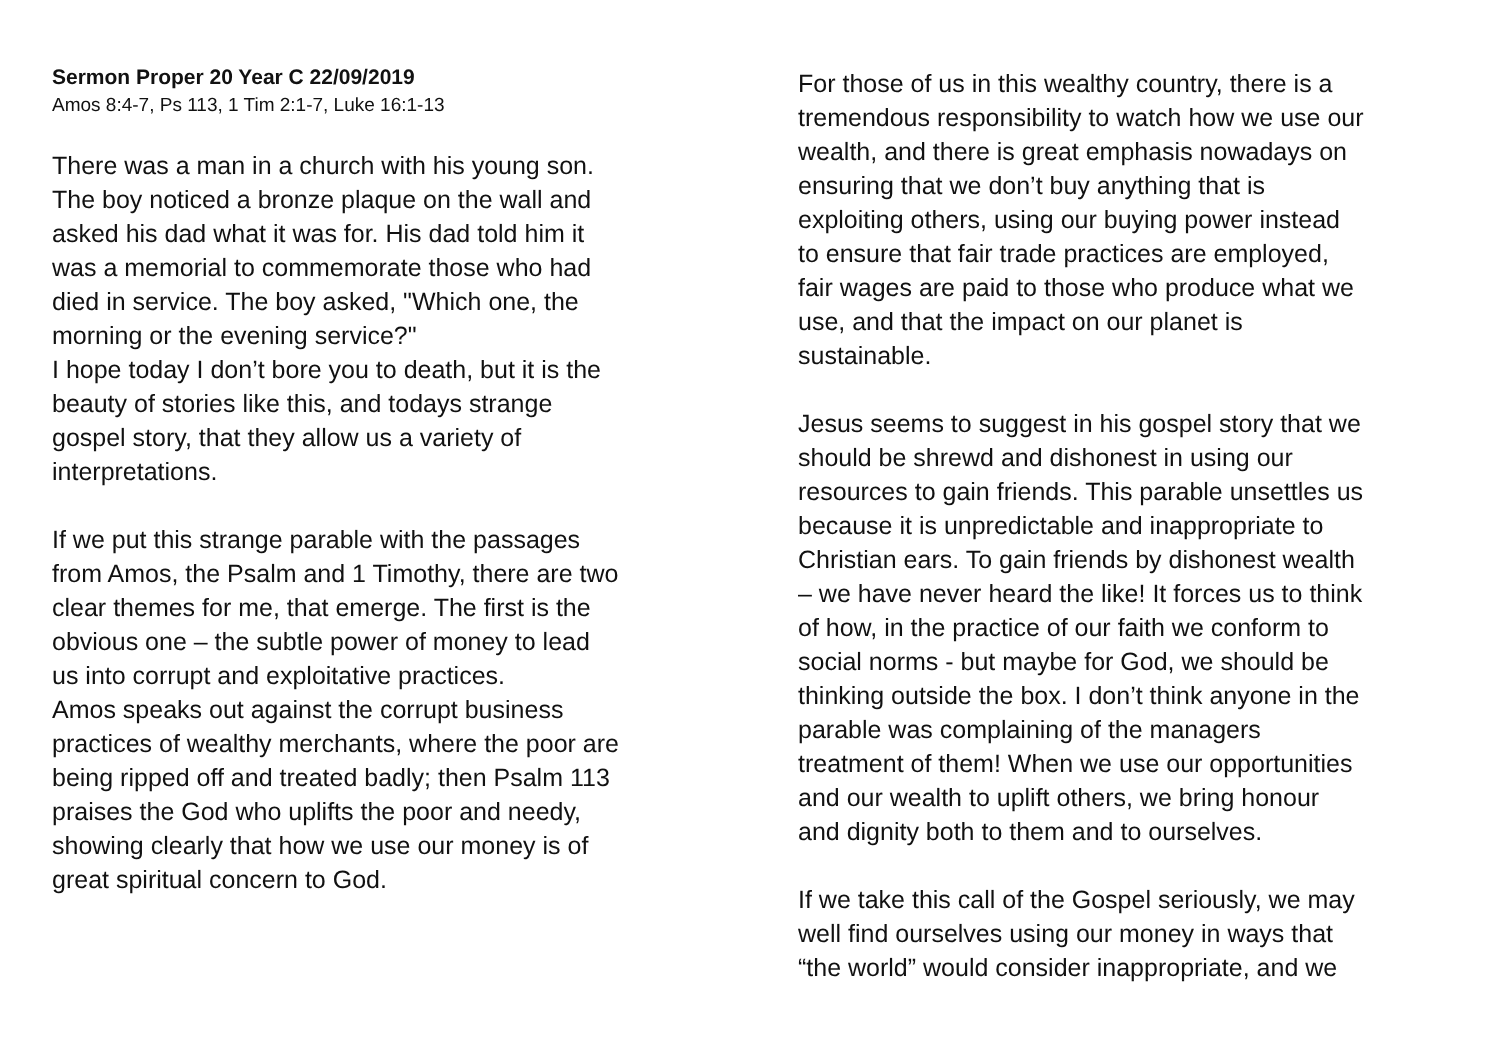Sermon Proper 20 Year C 22/09/2019
Amos 8:4-7, Ps 113, 1 Tim 2:1-7, Luke 16:1-13
There was a man in a church with his young son.
The boy noticed a bronze plaque on the wall and
asked his dad what it was for. His dad told him it
was a memorial to commemorate those who had
died in service. The boy asked, "Which one, the
morning or the evening service?"
I hope today I don’t bore you to death, but it is the
beauty of stories like this, and todays strange
gospel story, that they allow us a variety of
interpretations.
If we put this strange parable with the passages
from Amos, the Psalm and 1 Timothy, there are two
clear themes for me, that emerge. The first is the
obvious one – the subtle power of money to lead
us into corrupt and exploitative practices.
Amos speaks out against the corrupt business
practices of wealthy merchants, where the poor are
being ripped off and treated badly; then Psalm 113
praises the God who uplifts the poor and needy,
showing clearly that how we use our money is of
great spiritual concern to God.
For those of us in this wealthy country, there is a
tremendous responsibility to watch how we use our
wealth, and there is great emphasis nowadays on
ensuring that we don’t buy anything that is
exploiting others, using our buying power instead
to ensure that fair trade practices are employed,
fair wages are paid to those who produce what we
use, and that the impact on our planet is
sustainable.
Jesus seems to suggest in his gospel story that we
should be shrewd and dishonest in using our
resources to gain friends. This parable unsettles us
because it is unpredictable and inappropriate to
Christian ears. To gain friends by dishonest wealth
– we have never heard the like! It forces us to think
of how, in the practice of our faith we conform to
social norms - but maybe for God, we should be
thinking outside the box. I don’t think anyone in the
parable was complaining of the managers
treatment of them! When we use our opportunities
and our wealth to uplift others, we bring honour
and dignity both to them and to ourselves.
If we take this call of the Gospel seriously, we may
well find ourselves using our money in ways that
“the world” would consider inappropriate, and we